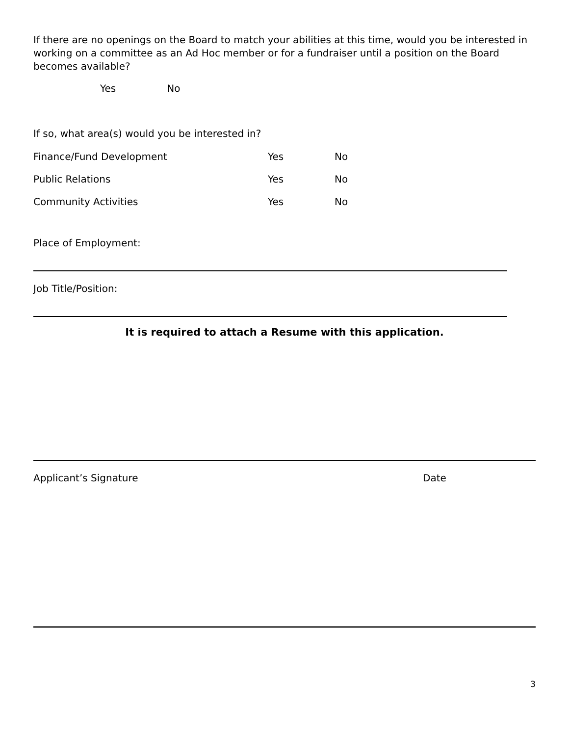If there are no openings on the Board to match your abilities at this time, would you be interested in working on a committee as an Ad Hoc member or for a fundraiser until a position on the Board becomes available?
Yes No
If so, what area(s) would you be interested in?
Finance/Fund Development Yes No
Public Relations Yes No
Community Activities Yes No
Place of Employment:
Job Title/Position:
It is required to attach a Resume with this application.
Applicant’s Signature Date
3